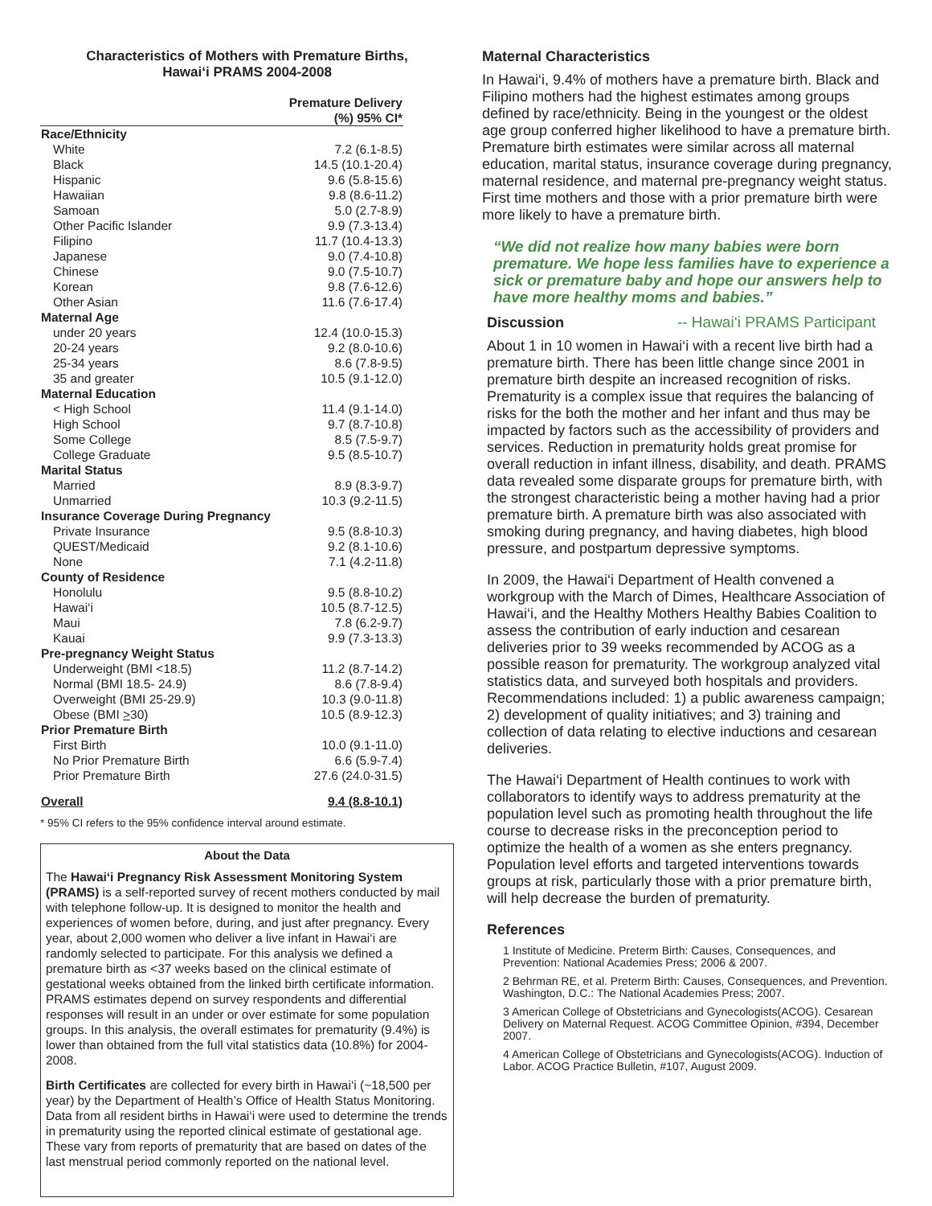Characteristics of Mothers with Premature Births,
Hawai‘i PRAMS 2004-2008
| | Premature Delivery |
| --- | --- |
| | (%) 95% CI* |
| Race/Ethnicity | |
| White | 7.2 (6.1-8.5) |
| Black | 14.5 (10.1-20.4) |
| Hispanic | 9.6 (5.8-15.6) |
| Hawaiian | 9.8 (8.6-11.2) |
| Samoan | 5.0 (2.7-8.9) |
| Other Pacific Islander | 9.9 (7.3-13.4) |
| Filipino | 11.7 (10.4-13.3) |
| Japanese | 9.0 (7.4-10.8) |
| Chinese | 9.0 (7.5-10.7) |
| Korean | 9.8 (7.6-12.6) |
| Other Asian | 11.6 (7.6-17.4) |
| Maternal Age | |
| under 20 years | 12.4 (10.0-15.3) |
| 20-24 years | 9.2 (8.0-10.6) |
| 25-34 years | 8.6 (7.8-9.5) |
| 35 and greater | 10.5 (9.1-12.0) |
| Maternal Education | |
| < High School | 11.4 (9.1-14.0) |
| High School | 9.7 (8.7-10.8) |
| Some College | 8.5 (7.5-9.7) |
| College Graduate | 9.5 (8.5-10.7) |
| Marital Status | |
| Married | 8.9 (8.3-9.7) |
| Unmarried | 10.3 (9.2-11.5) |
| Insurance Coverage During Pregnancy | |
| Private Insurance | 9.5 (8.8-10.3) |
| QUEST/Medicaid | 9.2 (8.1-10.6) |
| None | 7.1 (4.2-11.8) |
| County of Residence | |
| Honolulu | 9.5 (8.8-10.2) |
| Hawai‘i | 10.5 (8.7-12.5) |
| Maui | 7.8 (6.2-9.7) |
| Kauai | 9.9 (7.3-13.3) |
| Pre-pregnancy Weight Status | |
| Underweight (BMI <18.5) | 11.2 (8.7-14.2) |
| Normal (BMI 18.5- 24.9) | 8.6 (7.8-9.4) |
| Overweight (BMI 25-29.9) | 10.3 (9.0-11.8) |
| Obese (BMI > 30) | 10.5 (8.9-12.3) |
| Prior Premature Birth | |
| First Birth | 10.0 (9.1-11.0) |
| No Prior Premature Birth | 6.6 (5.9-7.4) |
| Prior Premature Birth | 27.6 (24.0-31.5) |
| Overall | 9.4 (8.8-10.1) |
* 95% CI refers to the 95% confidence interval around estimate.
About the Data
The Hawai‘i Pregnancy Risk Assessment Monitoring System (PRAMS) is a self-reported survey of recent mothers conducted by mail with telephone follow-up. It is designed to monitor the health and experiences of women before, during, and just after pregnancy. Every year, about 2,000 women who deliver a live infant in Hawai‘i are randomly selected to participate. For this analysis we defined a premature birth as <37 weeks based on the clinical estimate of gestational weeks obtained from the linked birth certificate information. PRAMS estimates depend on survey respondents and differential responses will result in an under or over estimate for some population groups. In this analysis, the overall estimates for prematurity (9.4%) is lower than obtained from the full vital statistics data (10.8%) for 2004-2008.
Birth Certificates are collected for every birth in Hawai‘i (~18,500 per year) by the Department of Health’s Office of Health Status Monitoring. Data from all resident births in Hawai‘i were used to determine the trends in prematurity using the reported clinical estimate of gestational age. These vary from reports of prematurity that are based on dates of the last menstrual period commonly reported on the national level.
Maternal Characteristics
In Hawai‘i, 9.4% of mothers have a premature birth. Black and Filipino mothers had the highest estimates among groups defined by race/ethnicity. Being in the youngest or the oldest age group conferred higher likelihood to have a premature birth. Premature birth estimates were similar across all maternal education, marital status, insurance coverage during pregnancy, maternal residence, and maternal pre-pregnancy weight status. First time mothers and those with a prior premature birth were more likely to have a premature birth.
“We did not realize how many babies were born premature. We hope less families have to experience a sick or premature baby and hope our answers help to have more healthy moms and babies.”
Discussion
-- Hawai‘i PRAMS Participant
About 1 in 10 women in Hawai‘i with a recent live birth had a premature birth. There has been little change since 2001 in premature birth despite an increased recognition of risks. Prematurity is a complex issue that requires the balancing of risks for the both the mother and her infant and thus may be impacted by factors such as the accessibility of providers and services. Reduction in prematurity holds great promise for overall reduction in infant illness, disability, and death. PRAMS data revealed some disparate groups for premature birth, with the strongest characteristic being a mother having had a prior premature birth. A premature birth was also associated with smoking during pregnancy, and having diabetes, high blood pressure, and postpartum depressive symptoms.
In 2009, the Hawai‘i Department of Health convened a workgroup with the March of Dimes, Healthcare Association of Hawai‘i, and the Healthy Mothers Healthy Babies Coalition to assess the contribution of early induction and cesarean deliveries prior to 39 weeks recommended by ACOG as a possible reason for prematurity. The workgroup analyzed vital statistics data, and surveyed both hospitals and providers. Recommendations included: 1) a public awareness campaign; 2) development of quality initiatives; and 3) training and collection of data relating to elective inductions and cesarean deliveries.
The Hawai‘i Department of Health continues to work with collaborators to identify ways to address prematurity at the population level such as promoting health throughout the life course to decrease risks in the preconception period to optimize the health of a women as she enters pregnancy. Population level efforts and targeted interventions towards groups at risk, particularly those with a prior premature birth, will help decrease the burden of prematurity.
References
1 Institute of Medicine. Preterm Birth: Causes, Consequences, and Prevention: National Academies Press; 2006 & 2007.
2 Behrman RE, et al. Preterm Birth: Causes, Consequences, and Prevention. Washington, D.C.: The National Academies Press; 2007.
3 American College of Obstetricians and Gynecologists(ACOG). Cesarean Delivery on Maternal Request. ACOG Committee Opinion, #394, December 2007.
4 American College of Obstetricians and Gynecologists(ACOG). Induction of Labor. ACOG Practice Bulletin, #107, August 2009.